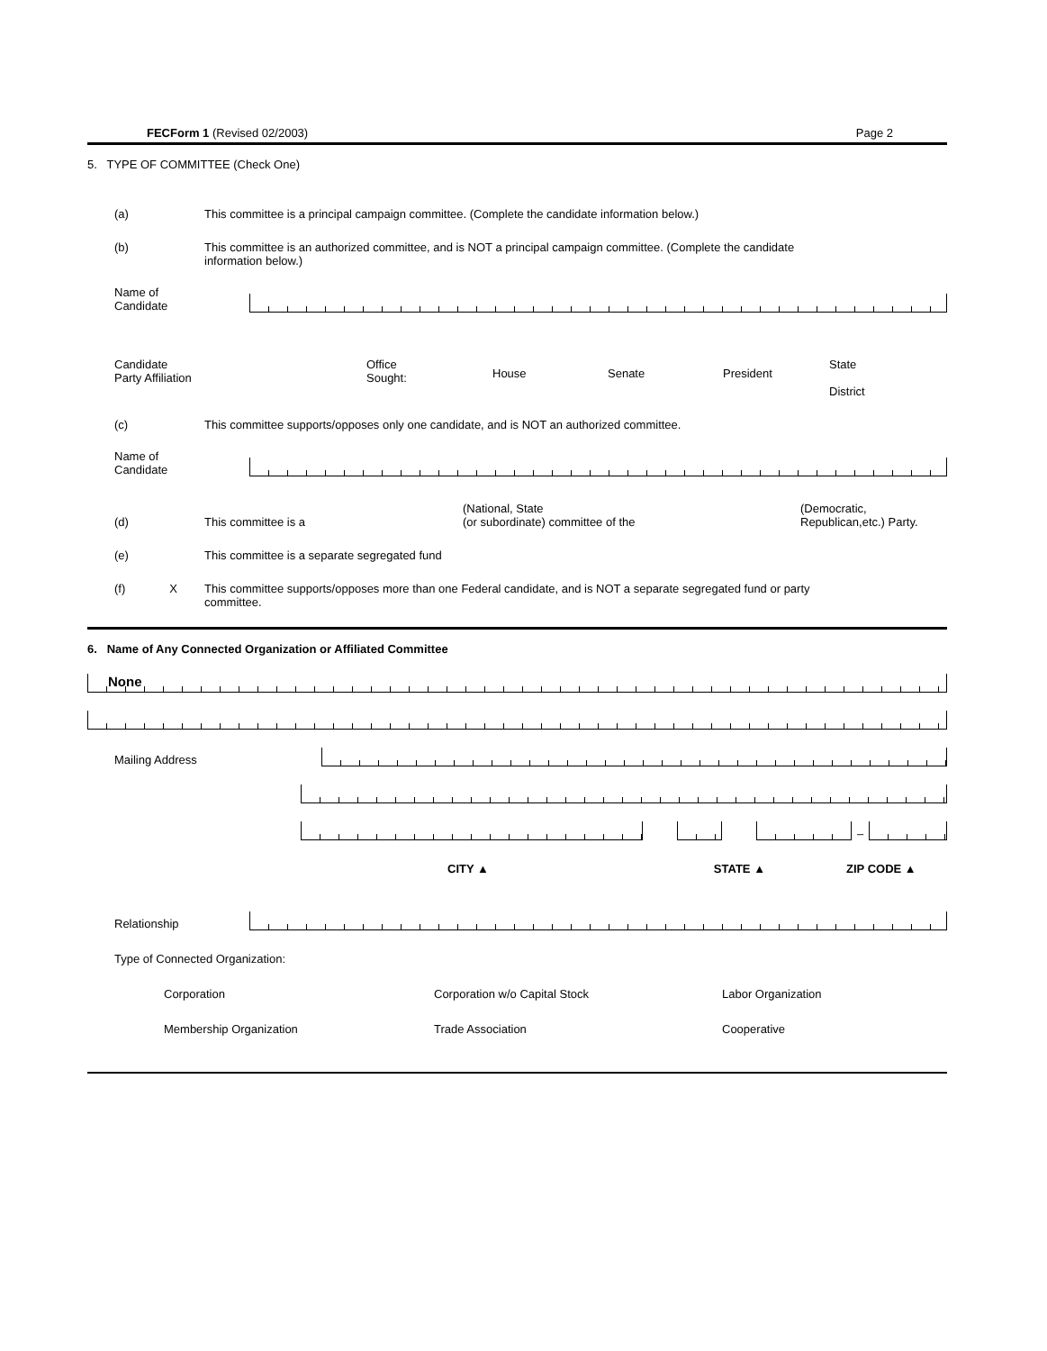FECForm 1 (Revised 02/2003) Page 2
5. TYPE OF COMMITTEE (Check One)
(a) This committee is a principal campaign committee. (Complete the candidate information below.)
(b) This committee is an authorized committee, and is NOT a principal campaign committee. (Complete the candidate
information below.)
Name of
Candidate
Candidate
Party Affiliation
Office
Sought:
House Senate President
State
District
(c) This committee supports/opposes only one candidate, and is NOT an authorized committee.
Name of
Candidate
(d)
This committee is a
(National, State
(or subordinate) committee of the
(Democratic,
Republican,etc.) Party.
(e) This committee is a separate segregated fund
(f) X This committee supports/opposes more than one Federal candidate, and is NOT a separate segregated fund or party
committee.
6. Name of Any Connected Organization or Affiliated Committee
None
Mailing Address
–
CITY ▲ STATE ▲ ZIP CODE ▲
Relationship
Type of Connected Organization:
Corporation
Corporation w/o Capital Stock
Labor Organization
Membership Organization
Trade Association
Cooperative